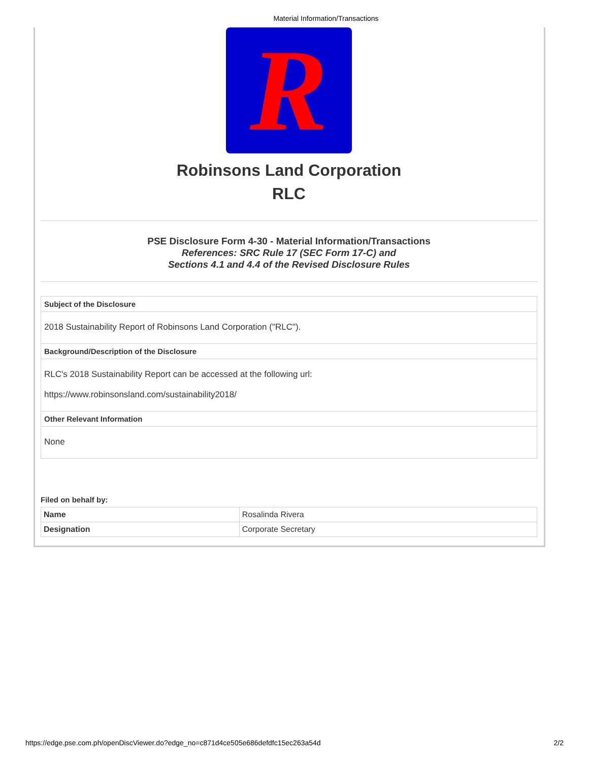Material Information/Transactions
R
Robinsons Land Corporation
RLC
PSE Disclosure Form 4-30 - Material Information/Transactions
References: SRC Rule 17 (SEC Form 17-C) and
Sections 4.1 and 4.4 of the Revised Disclosure Rules
| Subject of the Disclosure |
| 2018 Sustainability Report of Robinsons Land Corporation ("RLC"). |
| Background/Description of the Disclosure |
| RLC's 2018 Sustainability Report can be accessed at the following url: https://www.robinsonsland.com/sustainability2018/ |
| Other Relevant Information |
| None |
Filed on behalf by:
| Name | Rosalinda Rivera |
| Designation | Corporate Secretary |
https://edge.pse.com.ph/openDiscViewer.do?edge_no=c871d4ce505e686defdfc15ec263a54d 2/2